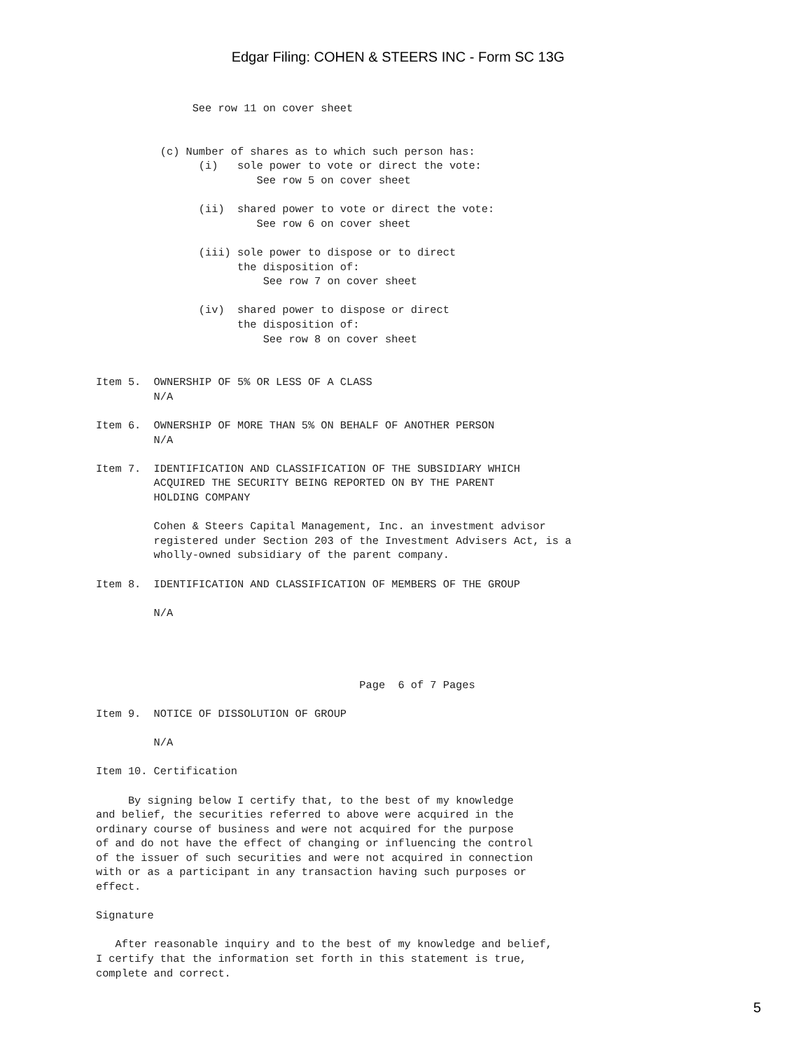Edgar Filing: COHEN & STEERS INC - Form SC 13G
               See row 11 on cover sheet


          (c) Number of shares as to which such person has:
                (i)   sole power to vote or direct the vote:
                         See row 5 on cover sheet

                (ii)  shared power to vote or direct the vote:
                         See row 6 on cover sheet

                (iii) sole power to dispose or to direct
                      the disposition of:
                          See row 7 on cover sheet

                (iv)  shared power to dispose or direct
                      the disposition of:
                          See row 8 on cover sheet


Item 5.  OWNERSHIP OF 5% OR LESS OF A CLASS
         N/A

Item 6.  OWNERSHIP OF MORE THAN 5% ON BEHALF OF ANOTHER PERSON
         N/A

Item 7.  IDENTIFICATION AND CLASSIFICATION OF THE SUBSIDIARY WHICH
         ACQUIRED THE SECURITY BEING REPORTED ON BY THE PARENT
         HOLDING COMPANY

         Cohen & Steers Capital Management, Inc. an investment advisor
         registered under Section 203 of the Investment Advisers Act, is a
         wholly-owned subsidiary of the parent company.

Item 8.  IDENTIFICATION AND CLASSIFICATION OF MEMBERS OF THE GROUP

         N/A




                                         Page  6 of 7 Pages

Item 9.  NOTICE OF DISSOLUTION OF GROUP

         N/A

Item 10. Certification

     By signing below I certify that, to the best of my knowledge
and belief, the securities referred to above were acquired in the
ordinary course of business and were not acquired for the purpose
of and do not have the effect of changing or influencing the control
of the issuer of such securities and were not acquired in connection
with or as a participant in any transaction having such purposes or
effect.

Signature

   After reasonable inquiry and to the best of my knowledge and belief,
I certify that the information set forth in this statement is true,
complete and correct.
5